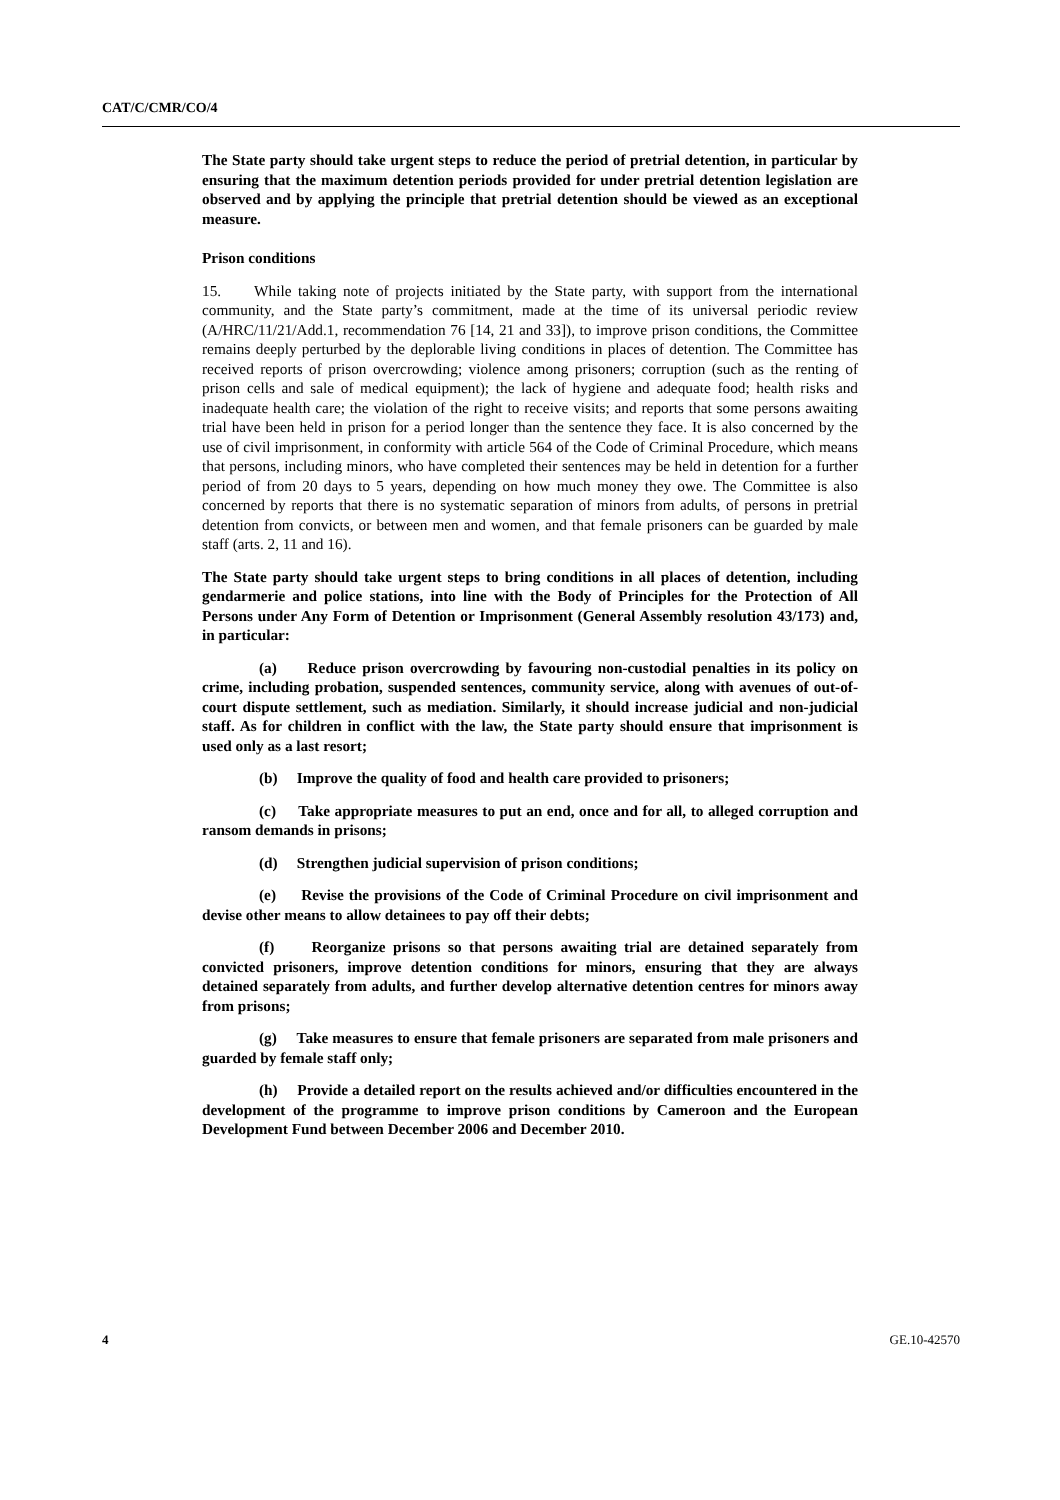CAT/C/CMR/CO/4
The State party should take urgent steps to reduce the period of pretrial detention, in particular by ensuring that the maximum detention periods provided for under pretrial detention legislation are observed and by applying the principle that pretrial detention should be viewed as an exceptional measure.
Prison conditions
15. While taking note of projects initiated by the State party, with support from the international community, and the State party’s commitment, made at the time of its universal periodic review (A/HRC/11/21/Add.1, recommendation 76 [14, 21 and 33]), to improve prison conditions, the Committee remains deeply perturbed by the deplorable living conditions in places of detention. The Committee has received reports of prison overcrowding; violence among prisoners; corruption (such as the renting of prison cells and sale of medical equipment); the lack of hygiene and adequate food; health risks and inadequate health care; the violation of the right to receive visits; and reports that some persons awaiting trial have been held in prison for a period longer than the sentence they face. It is also concerned by the use of civil imprisonment, in conformity with article 564 of the Code of Criminal Procedure, which means that persons, including minors, who have completed their sentences may be held in detention for a further period of from 20 days to 5 years, depending on how much money they owe. The Committee is also concerned by reports that there is no systematic separation of minors from adults, of persons in pretrial detention from convicts, or between men and women, and that female prisoners can be guarded by male staff (arts. 2, 11 and 16).
The State party should take urgent steps to bring conditions in all places of detention, including gendarmerie and police stations, into line with the Body of Principles for the Protection of All Persons under Any Form of Detention or Imprisonment (General Assembly resolution 43/173) and, in particular:
(a) Reduce prison overcrowding by favouring non-custodial penalties in its policy on crime, including probation, suspended sentences, community service, along with avenues of out-of-court dispute settlement, such as mediation. Similarly, it should increase judicial and non-judicial staff. As for children in conflict with the law, the State party should ensure that imprisonment is used only as a last resort;
(b) Improve the quality of food and health care provided to prisoners;
(c) Take appropriate measures to put an end, once and for all, to alleged corruption and ransom demands in prisons;
(d) Strengthen judicial supervision of prison conditions;
(e) Revise the provisions of the Code of Criminal Procedure on civil imprisonment and devise other means to allow detainees to pay off their debts;
(f) Reorganize prisons so that persons awaiting trial are detained separately from convicted prisoners, improve detention conditions for minors, ensuring that they are always detained separately from adults, and further develop alternative detention centres for minors away from prisons;
(g) Take measures to ensure that female prisoners are separated from male prisoners and guarded by female staff only;
(h) Provide a detailed report on the results achieved and/or difficulties encountered in the development of the programme to improve prison conditions by Cameroon and the European Development Fund between December 2006 and December 2010.
4 GE.10-42570